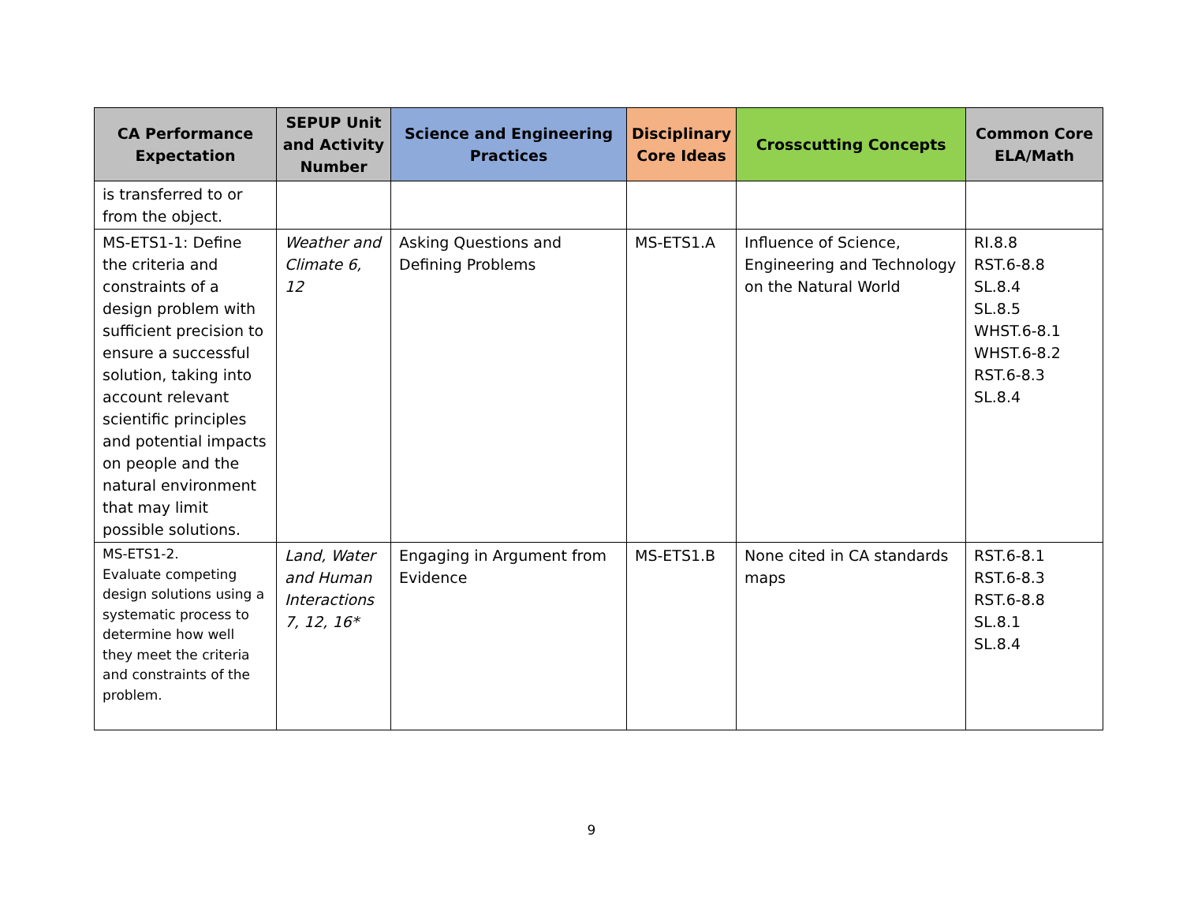| CA Performance Expectation | SEPUP Unit and Activity Number | Science and Engineering Practices | Disciplinary Core Ideas | Crosscutting Concepts | Common Core ELA/Math |
| --- | --- | --- | --- | --- | --- |
| is transferred to or from the object. | | | | | |
| MS-ETS1-1: Define the criteria and constraints of a design problem with sufficient precision to ensure a successful solution, taking into account relevant scientific principles and potential impacts on people and the natural environment that may limit possible solutions. | Weather and Climate 6, 12 | Asking Questions and Defining Problems | MS-ETS1.A | Influence of Science, Engineering and Technology on the Natural World | RI.8.8 RST.6-8.8 SL.8.4 SL.8.5 WHST.6-8.1 WHST.6-8.2 RST.6-8.3 SL.8.4 |
| MS-ETS1-2. Evaluate competing design solutions using a systematic process to determine how well they meet the criteria and constraints of the problem. | Land, Water and Human Interactions 7, 12, 16* | Engaging in Argument from Evidence | MS-ETS1.B | None cited in CA standards maps | RST.6-8.1 RST.6-8.3 RST.6-8.8 SL.8.1 SL.8.4 |
9